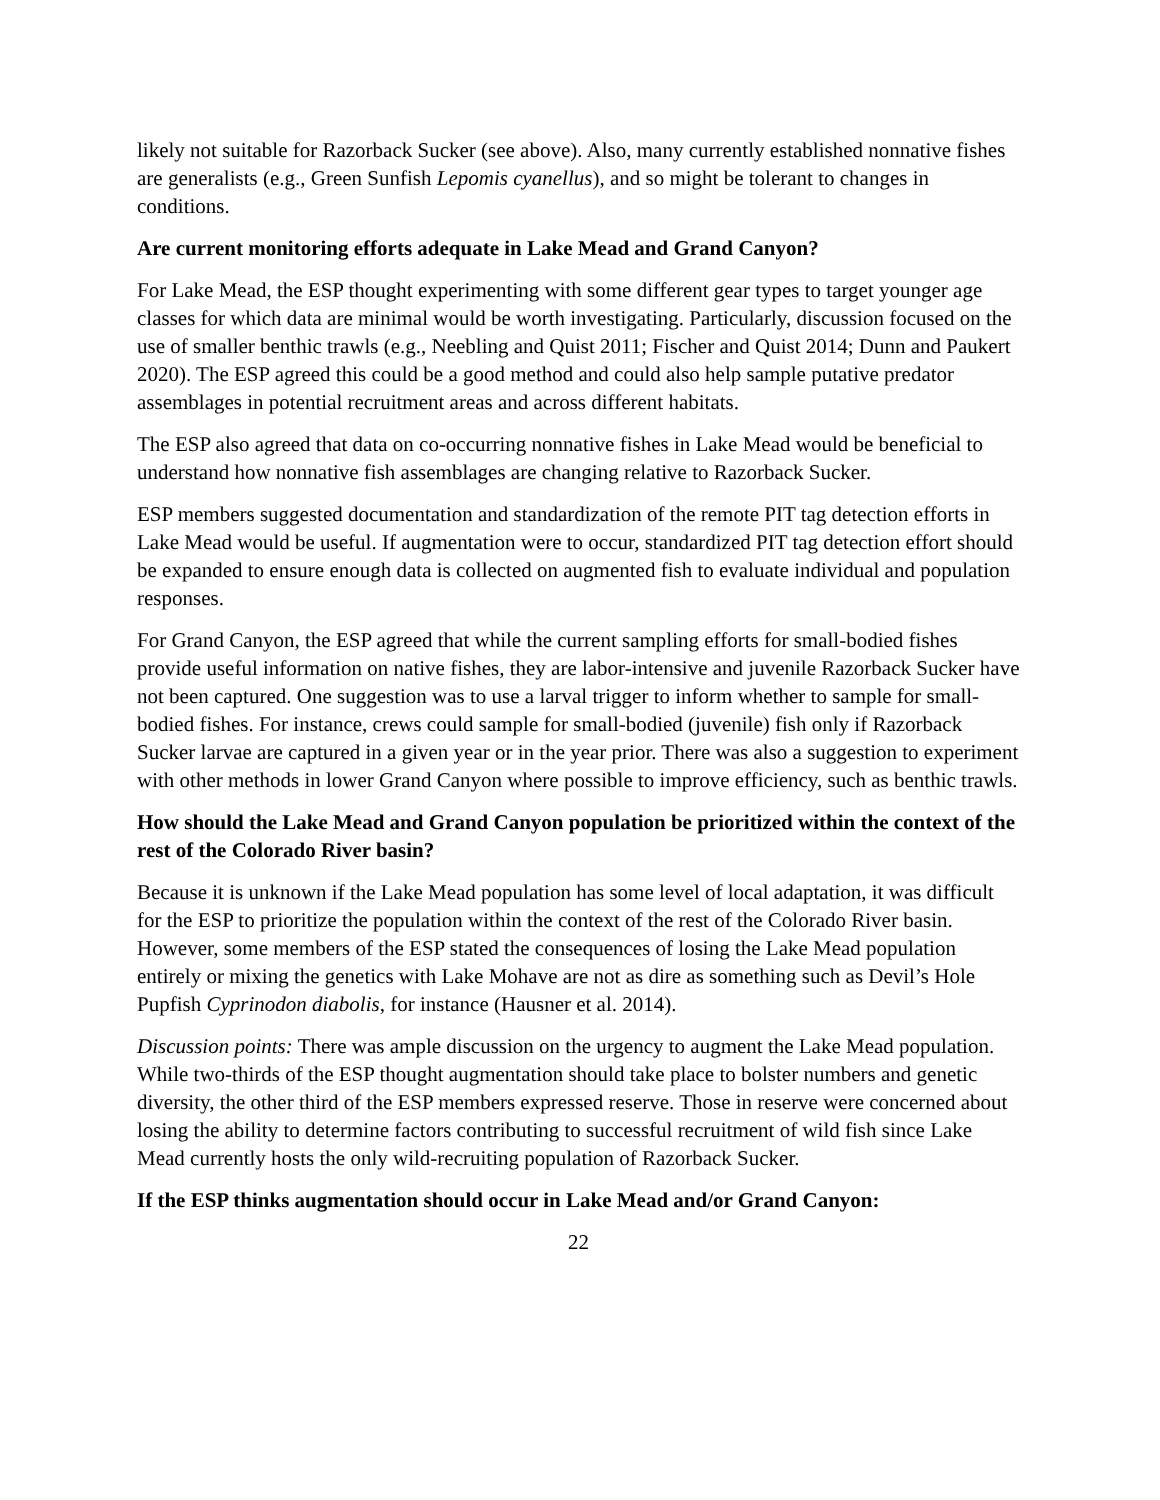likely not suitable for Razorback Sucker (see above). Also, many currently established nonnative fishes are generalists (e.g., Green Sunfish Lepomis cyanellus), and so might be tolerant to changes in conditions.
Are current monitoring efforts adequate in Lake Mead and Grand Canyon?
For Lake Mead, the ESP thought experimenting with some different gear types to target younger age classes for which data are minimal would be worth investigating. Particularly, discussion focused on the use of smaller benthic trawls (e.g., Neebling and Quist 2011; Fischer and Quist 2014; Dunn and Paukert 2020). The ESP agreed this could be a good method and could also help sample putative predator assemblages in potential recruitment areas and across different habitats.
The ESP also agreed that data on co-occurring nonnative fishes in Lake Mead would be beneficial to understand how nonnative fish assemblages are changing relative to Razorback Sucker.
ESP members suggested documentation and standardization of the remote PIT tag detection efforts in Lake Mead would be useful. If augmentation were to occur, standardized PIT tag detection effort should be expanded to ensure enough data is collected on augmented fish to evaluate individual and population responses.
For Grand Canyon, the ESP agreed that while the current sampling efforts for small-bodied fishes provide useful information on native fishes, they are labor-intensive and juvenile Razorback Sucker have not been captured. One suggestion was to use a larval trigger to inform whether to sample for small-bodied fishes. For instance, crews could sample for small-bodied (juvenile) fish only if Razorback Sucker larvae are captured in a given year or in the year prior. There was also a suggestion to experiment with other methods in lower Grand Canyon where possible to improve efficiency, such as benthic trawls.
How should the Lake Mead and Grand Canyon population be prioritized within the context of the rest of the Colorado River basin?
Because it is unknown if the Lake Mead population has some level of local adaptation, it was difficult for the ESP to prioritize the population within the context of the rest of the Colorado River basin. However, some members of the ESP stated the consequences of losing the Lake Mead population entirely or mixing the genetics with Lake Mohave are not as dire as something such as Devil’s Hole Pupfish Cyprinodon diabolis, for instance (Hausner et al. 2014).
Discussion points: There was ample discussion on the urgency to augment the Lake Mead population. While two-thirds of the ESP thought augmentation should take place to bolster numbers and genetic diversity, the other third of the ESP members expressed reserve. Those in reserve were concerned about losing the ability to determine factors contributing to successful recruitment of wild fish since Lake Mead currently hosts the only wild-recruiting population of Razorback Sucker.
If the ESP thinks augmentation should occur in Lake Mead and/or Grand Canyon:
22